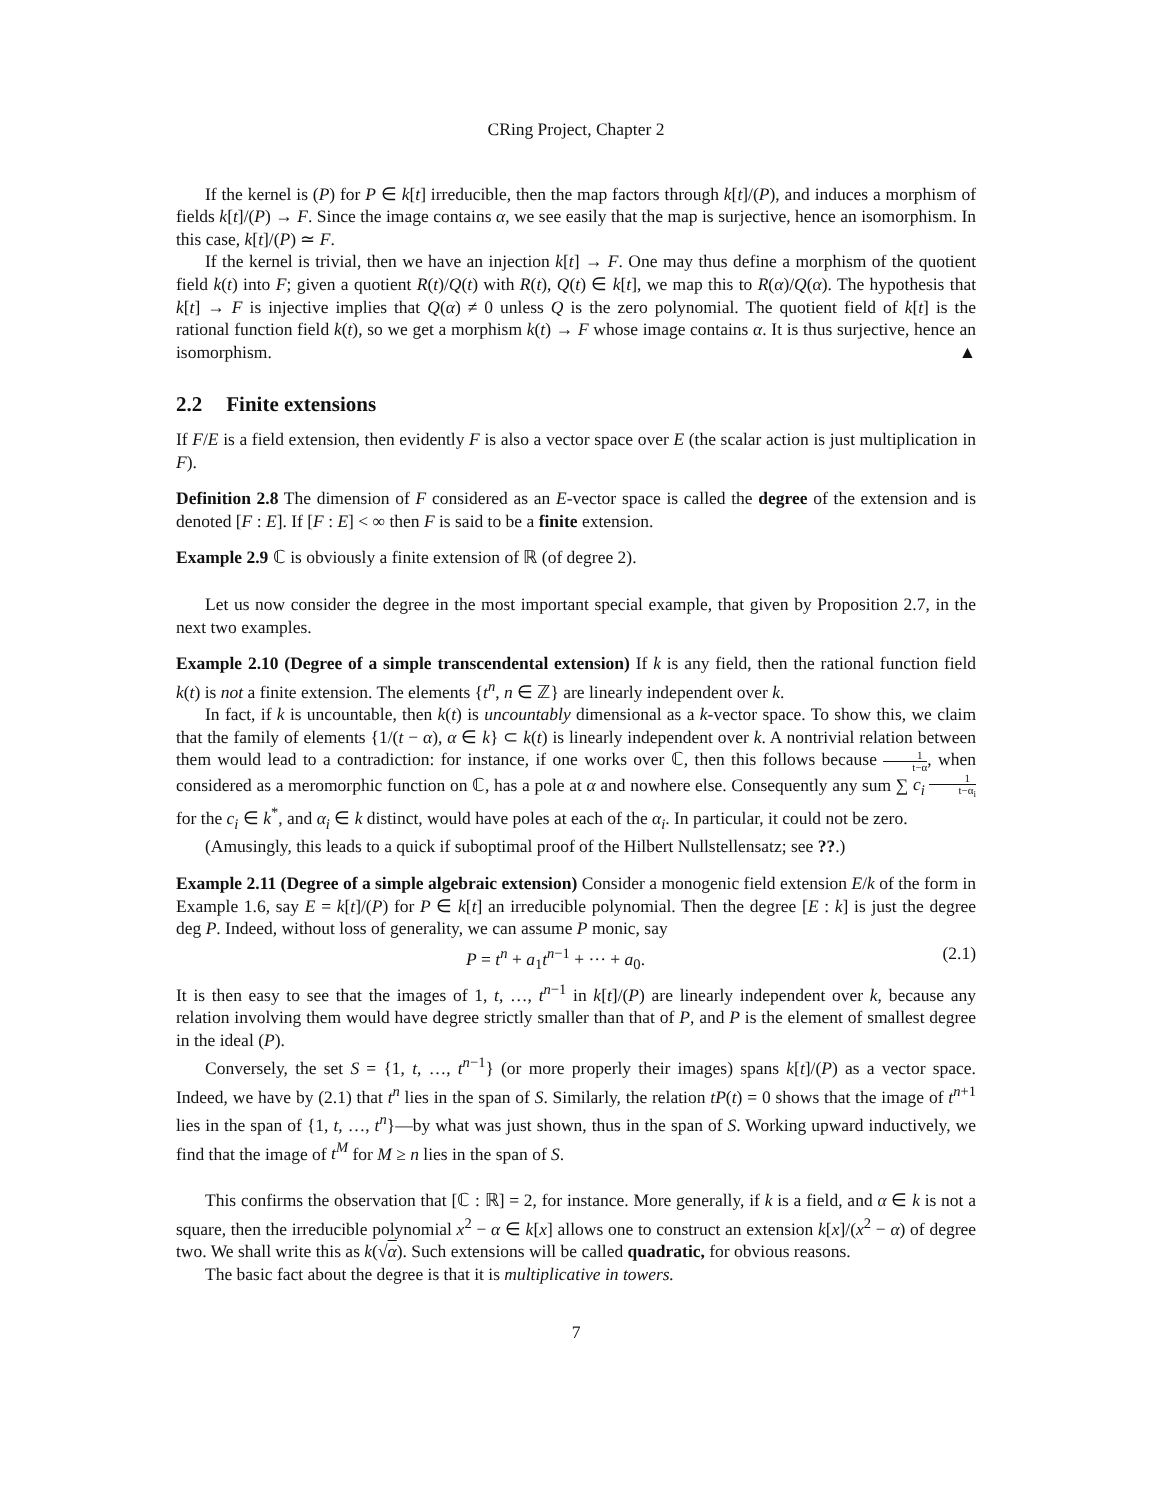CRing Project, Chapter 2
If the kernel is (P) for P ∈ k[t] irreducible, then the map factors through k[t]/(P), and induces a morphism of fields k[t]/(P) → F. Since the image contains α, we see easily that the map is surjective, hence an isomorphism. In this case, k[t]/(P) ≃ F.
If the kernel is trivial, then we have an injection k[t] → F. One may thus define a morphism of the quotient field k(t) into F; given a quotient R(t)/Q(t) with R(t), Q(t) ∈ k[t], we map this to R(α)/Q(α). The hypothesis that k[t] → F is injective implies that Q(α) ≠ 0 unless Q is the zero polynomial. The quotient field of k[t] is the rational function field k(t), so we get a morphism k(t) → F whose image contains α. It is thus surjective, hence an isomorphism. ▲
2.2 Finite extensions
If F/E is a field extension, then evidently F is also a vector space over E (the scalar action is just multiplication in F).
Definition 2.8 The dimension of F considered as an E-vector space is called the degree of the extension and is denoted [F : E]. If [F : E] < ∞ then F is said to be a finite extension.
Example 2.9 ℂ is obviously a finite extension of ℝ (of degree 2).
Let us now consider the degree in the most important special example, that given by Proposition 2.7, in the next two examples.
Example 2.10 (Degree of a simple transcendental extension) If k is any field, then the rational function field k(t) is not a finite extension. The elements {t<sup>n</sup>, n ∈ ℤ} are linearly independent over k.
In fact, if k is uncountable, then k(t) is uncountably dimensional as a k-vector space. To show this, we claim that the family of elements {1/(t − α), α ∈ k} ⊂ k(t) is linearly independent over k. A nontrivial relation between them would lead to a contradiction: for instance, if one works over ℂ, then this follows because 1 t−α, when considered as a meromorphic function on ℂ, has a pole at α and nowhere else. Consequently any sum ∑ c<sub>i</sub> 1 t−α<sub>i</sub> for the c<sub>i</sub> ∈ k<sup>*</sup>, and α<sub>i</sub> ∈ k distinct, would have poles at each of the α<sub>i</sub>. In particular, it could not be zero.
(Amusingly, this leads to a quick if suboptimal proof of the Hilbert Nullstellensatz; see ??.)
Example 2.11 (Degree of a simple algebraic extension) Consider a monogenic field extension E/k of the form in Example 1.6, say E = k[t]/(P) for P ∈ k[t] an irreducible polynomial. Then the degree [E : k] is just the degree deg P. Indeed, without loss of generality, we can assume P monic, say
P = t<sup>n</sup> + a<sub>1</sub>t<sup>n−1</sup> + ··· + a<sub>0</sub>. (2.1)
It is then easy to see that the images of 1, t, …, t<sup>n−1</sup> in k[t]/(P) are linearly independent over k, because any relation involving them would have degree strictly smaller than that of P, and P is the element of smallest degree in the ideal (P).
Conversely, the set S = {1, t, …, t<sup>n−1</sup>} (or more properly their images) spans k[t]/(P) as a vector space. Indeed, we have by (2.1) that t<sup>n</sup> lies in the span of S. Similarly, the relation tP(t) = 0 shows that the image of t<sup>n+1</sup> lies in the span of {1, t, …, t<sup>n</sup>}—by what was just shown, thus in the span of S. Working upward inductively, we find that the image of t<sup>M</sup> for M ≥ n lies in the span of S.
This confirms the observation that [ℂ : ℝ] = 2, for instance. More generally, if k is a field, and α ∈ k is not a square, then the irreducible polynomial x<sup>2</sup> − α ∈ k[x] allows one to construct an extension k[x]/(x<sup>2</sup> − α) of degree two. We shall write this as k(√α). Such extensions will be called quadratic, for obvious reasons.
The basic fact about the degree is that it is multiplicative in towers.
7